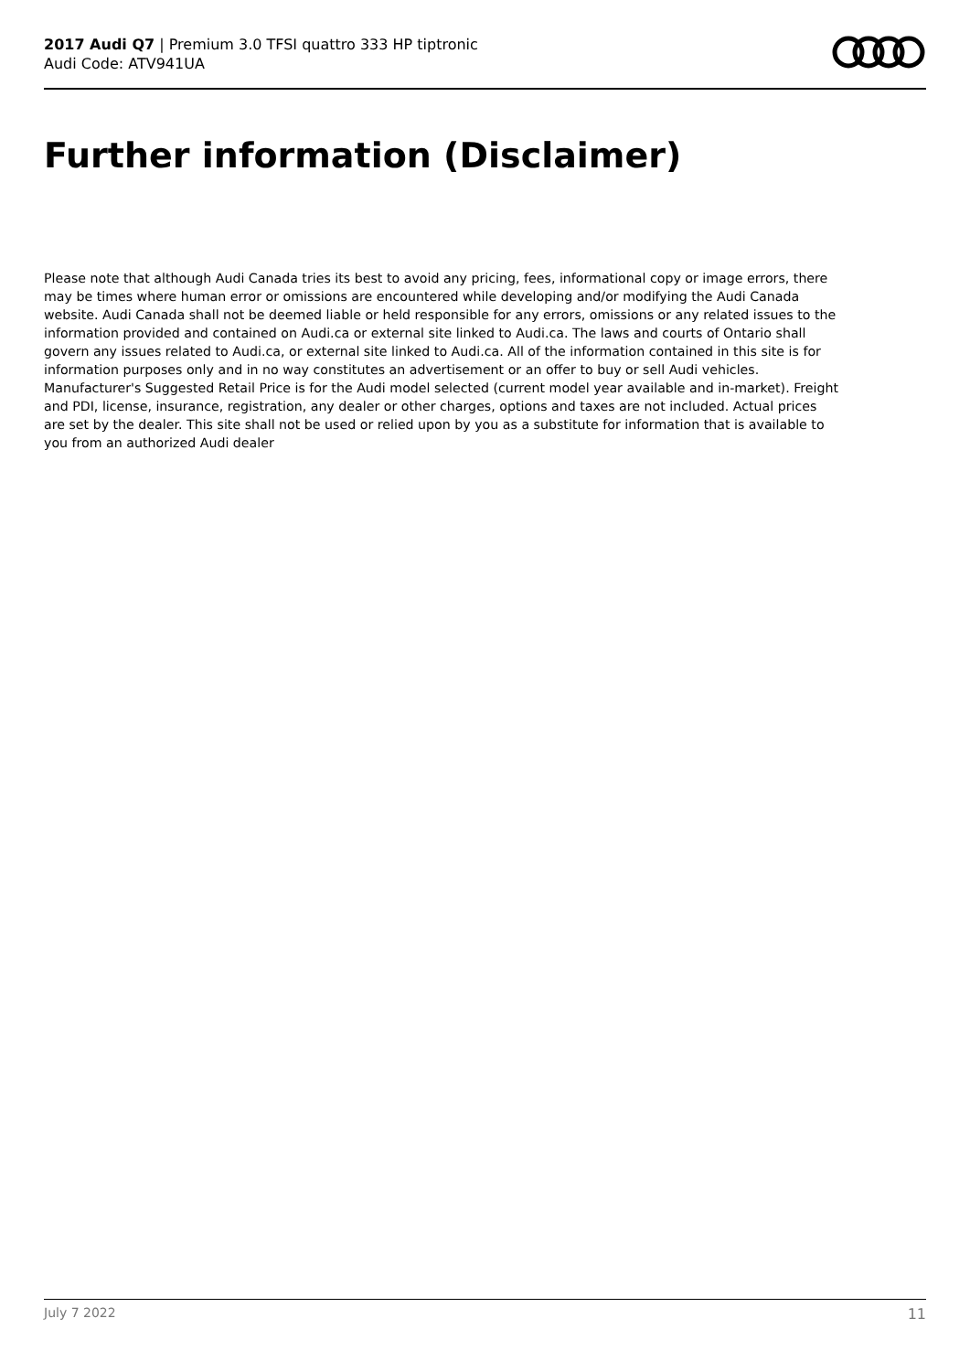2017 Audi Q7 | Premium 3.0 TFSI quattro 333 HP tiptronic
Audi Code: ATV941UA
Further information (Disclaimer)
Please note that although Audi Canada tries its best to avoid any pricing, fees, informational copy or image errors, there may be times where human error or omissions are encountered while developing and/or modifying the Audi Canada website. Audi Canada shall not be deemed liable or held responsible for any errors, omissions or any related issues to the information provided and contained on Audi.ca or external site linked to Audi.ca. The laws and courts of Ontario shall govern any issues related to Audi.ca, or external site linked to Audi.ca. All of the information contained in this site is for information purposes only and in no way constitutes an advertisement or an offer to buy or sell Audi vehicles. Manufacturer's Suggested Retail Price is for the Audi model selected (current model year available and in-market). Freight and PDI, license, insurance, registration, any dealer or other charges, options and taxes are not included. Actual prices are set by the dealer. This site shall not be used or relied upon by you as a substitute for information that is available to you from an authorized Audi dealer
July 7 2022 11